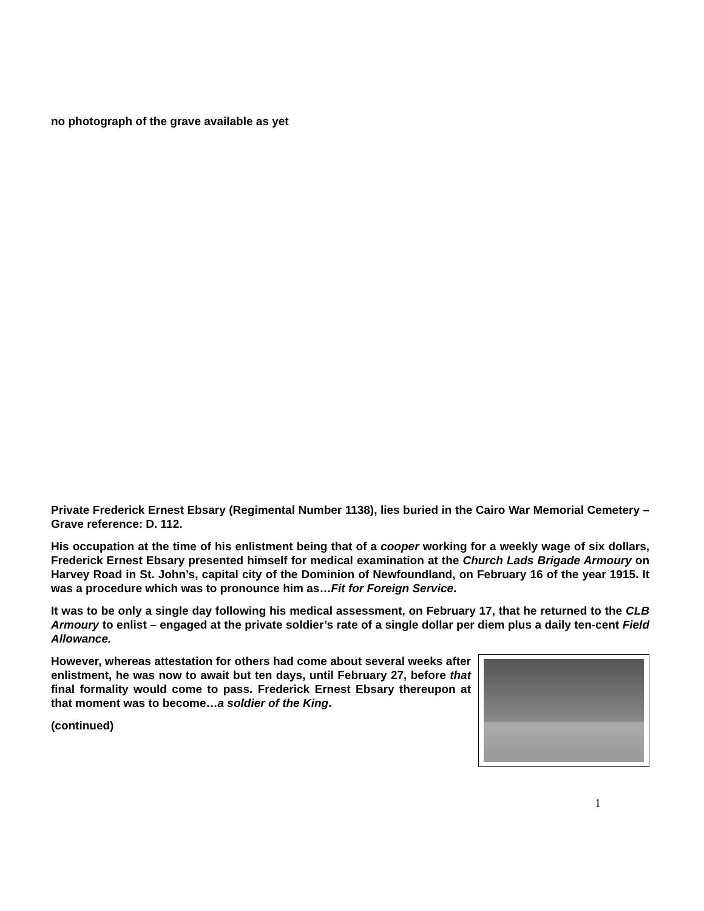no photograph of the grave available as yet
Private Frederick Ernest Ebsary (Regimental Number 1138), lies buried in the Cairo War Memorial Cemetery – Grave reference: D. 112.
His occupation at the time of his enlistment being that of a cooper working for a weekly wage of six dollars, Frederick Ernest Ebsary presented himself for medical examination at the Church Lads Brigade Armoury on Harvey Road in St. John’s, capital city of the Dominion of Newfoundland, on February 16 of the year 1915. It was a procedure which was to pronounce him as…Fit for Foreign Service.
It was to be only a single day following his medical assessment, on February 17, that he returned to the CLB Armoury to enlist – engaged at the private soldier’s rate of a single dollar per diem plus a daily ten-cent Field Allowance.
However, whereas attestation for others had come about several weeks after enlistment, he was now to await but ten days, until February 27, before that final formality would come to pass. Frederick Ernest Ebsary thereupon at that moment was to become…a soldier of the King.
(continued)
1